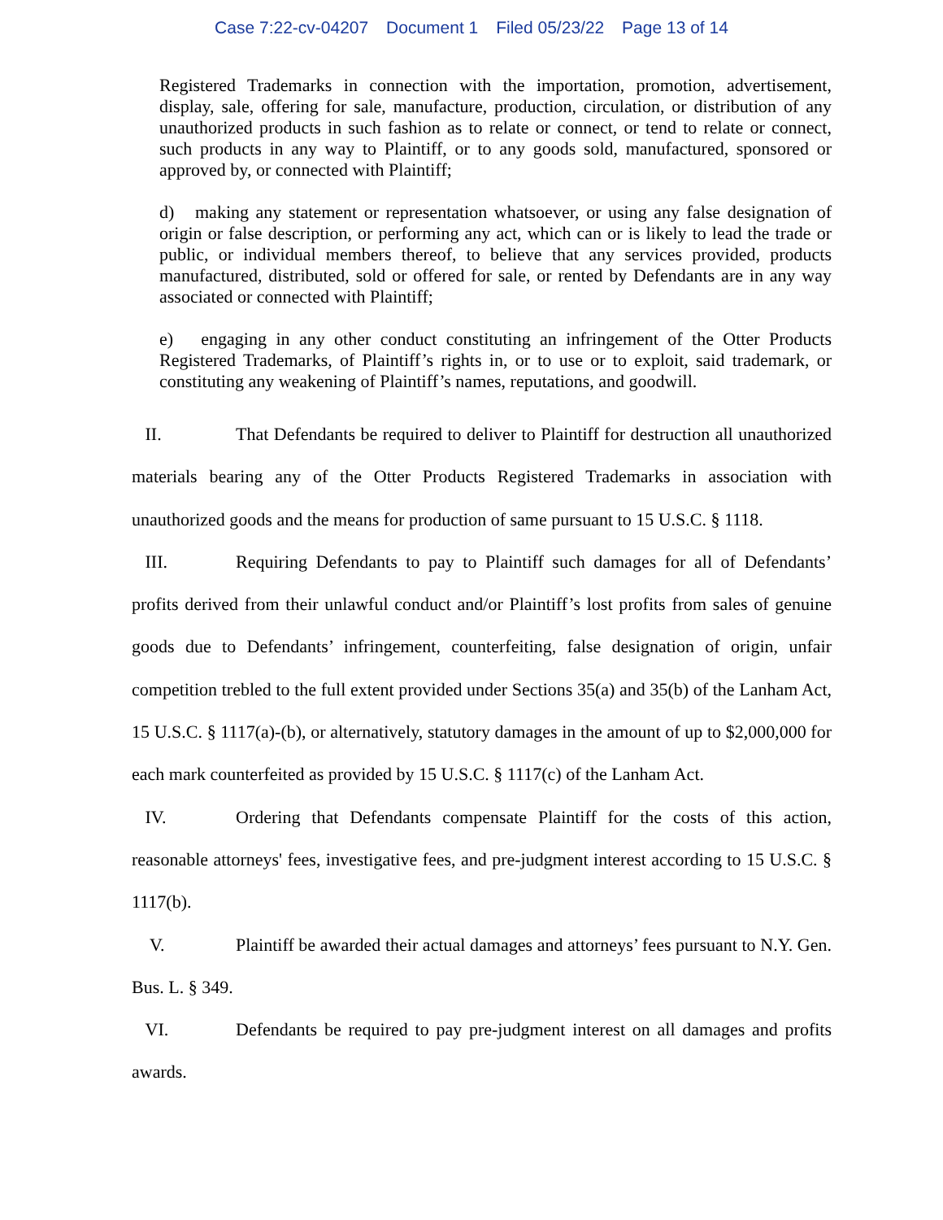Case 7:22-cv-04207 Document 1 Filed 05/23/22 Page 13 of 14
Registered Trademarks in connection with the importation, promotion, advertisement, display, sale, offering for sale, manufacture, production, circulation, or distribution of any unauthorized products in such fashion as to relate or connect, or tend to relate or connect, such products in any way to Plaintiff, or to any goods sold, manufactured, sponsored or approved by, or connected with Plaintiff;
d) making any statement or representation whatsoever, or using any false designation of origin or false description, or performing any act, which can or is likely to lead the trade or public, or individual members thereof, to believe that any services provided, products manufactured, distributed, sold or offered for sale, or rented by Defendants are in any way associated or connected with Plaintiff;
e) engaging in any other conduct constituting an infringement of the Otter Products Registered Trademarks, of Plaintiff’s rights in, or to use or to exploit, said trademark, or constituting any weakening of Plaintiff’s names, reputations, and goodwill.
II. That Defendants be required to deliver to Plaintiff for destruction all unauthorized materials bearing any of the Otter Products Registered Trademarks in association with unauthorized goods and the means for production of same pursuant to 15 U.S.C. § 1118.
III. Requiring Defendants to pay to Plaintiff such damages for all of Defendants’ profits derived from their unlawful conduct and/or Plaintiff’s lost profits from sales of genuine goods due to Defendants’ infringement, counterfeiting, false designation of origin, unfair competition trebled to the full extent provided under Sections 35(a) and 35(b) of the Lanham Act, 15 U.S.C. § 1117(a)-(b), or alternatively, statutory damages in the amount of up to $2,000,000 for each mark counterfeited as provided by 15 U.S.C. § 1117(c) of the Lanham Act.
IV. Ordering that Defendants compensate Plaintiff for the costs of this action, reasonable attorneys' fees, investigative fees, and pre-judgment interest according to 15 U.S.C. § 1117(b).
V. Plaintiff be awarded their actual damages and attorneys’ fees pursuant to N.Y. Gen. Bus. L. § 349.
VI. Defendants be required to pay pre-judgment interest on all damages and profits awards.